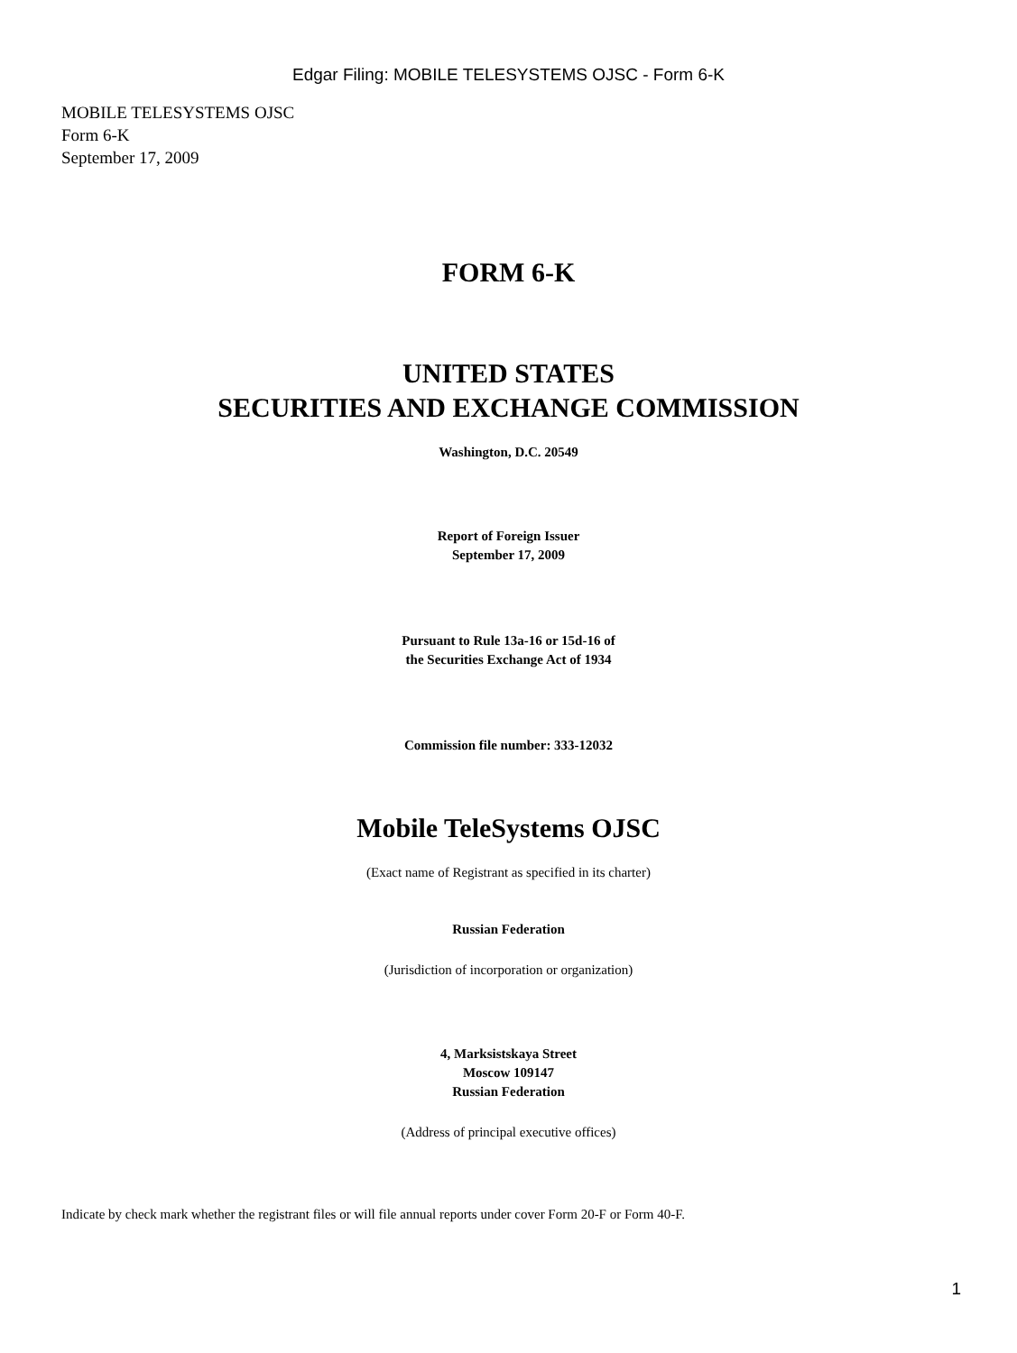Edgar Filing: MOBILE TELESYSTEMS OJSC - Form 6-K
MOBILE TELESYSTEMS OJSC
Form 6-K
September 17, 2009
FORM 6-K
UNITED STATES
SECURITIES AND EXCHANGE COMMISSION
Washington, D.C. 20549
Report of Foreign Issuer
September 17, 2009
Pursuant to Rule 13a-16 or 15d-16 of
the Securities Exchange Act of 1934
Commission file number: 333-12032
Mobile TeleSystems OJSC
(Exact name of Registrant as specified in its charter)
Russian Federation
(Jurisdiction of incorporation or organization)
4, Marksistskaya Street
Moscow 109147
Russian Federation
(Address of principal executive offices)
Indicate by check mark whether the registrant files or will file annual reports under cover Form 20-F or Form 40-F.
1